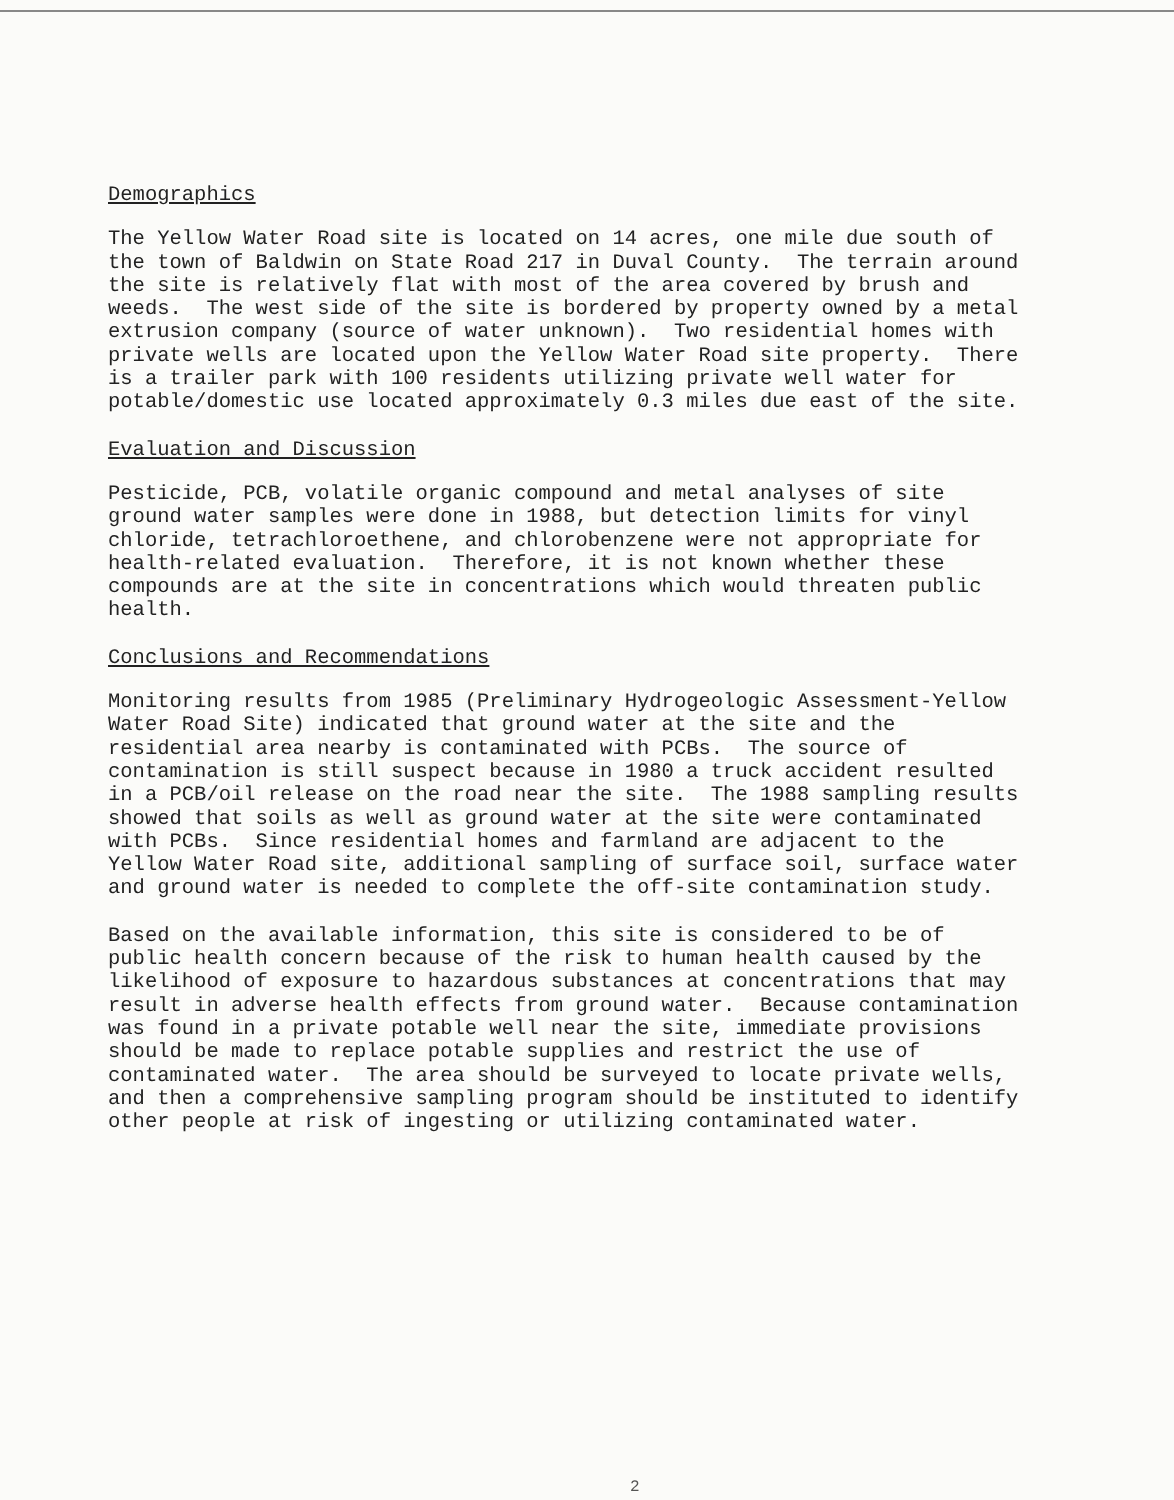Demographics
The Yellow Water Road site is located on 14 acres, one mile due south of the town of Baldwin on State Road 217 in Duval County. The terrain around the site is relatively flat with most of the area covered by brush and weeds. The west side of the site is bordered by property owned by a metal extrusion company (source of water unknown). Two residential homes with private wells are located upon the Yellow Water Road site property. There is a trailer park with 100 residents utilizing private well water for potable/domestic use located approximately 0.3 miles due east of the site.
Evaluation and Discussion
Pesticide, PCB, volatile organic compound and metal analyses of site ground water samples were done in 1988, but detection limits for vinyl chloride, tetrachloroethene, and chlorobenzene were not appropriate for health-related evaluation. Therefore, it is not known whether these compounds are at the site in concentrations which would threaten public health.
Conclusions and Recommendations
Monitoring results from 1985 (Preliminary Hydrogeologic Assessment-Yellow Water Road Site) indicated that ground water at the site and the residential area nearby is contaminated with PCBs. The source of contamination is still suspect because in 1980 a truck accident resulted in a PCB/oil release on the road near the site. The 1988 sampling results showed that soils as well as ground water at the site were contaminated with PCBs. Since residential homes and farmland are adjacent to the Yellow Water Road site, additional sampling of surface soil, surface water and ground water is needed to complete the off-site contamination study.
Based on the available information, this site is considered to be of public health concern because of the risk to human health caused by the likelihood of exposure to hazardous substances at concentrations that may result in adverse health effects from ground water. Because contamination was found in a private potable well near the site, immediate provisions should be made to replace potable supplies and restrict the use of contaminated water. The area should be surveyed to locate private wells, and then a comprehensive sampling program should be instituted to identify other people at risk of ingesting or utilizing contaminated water.
2